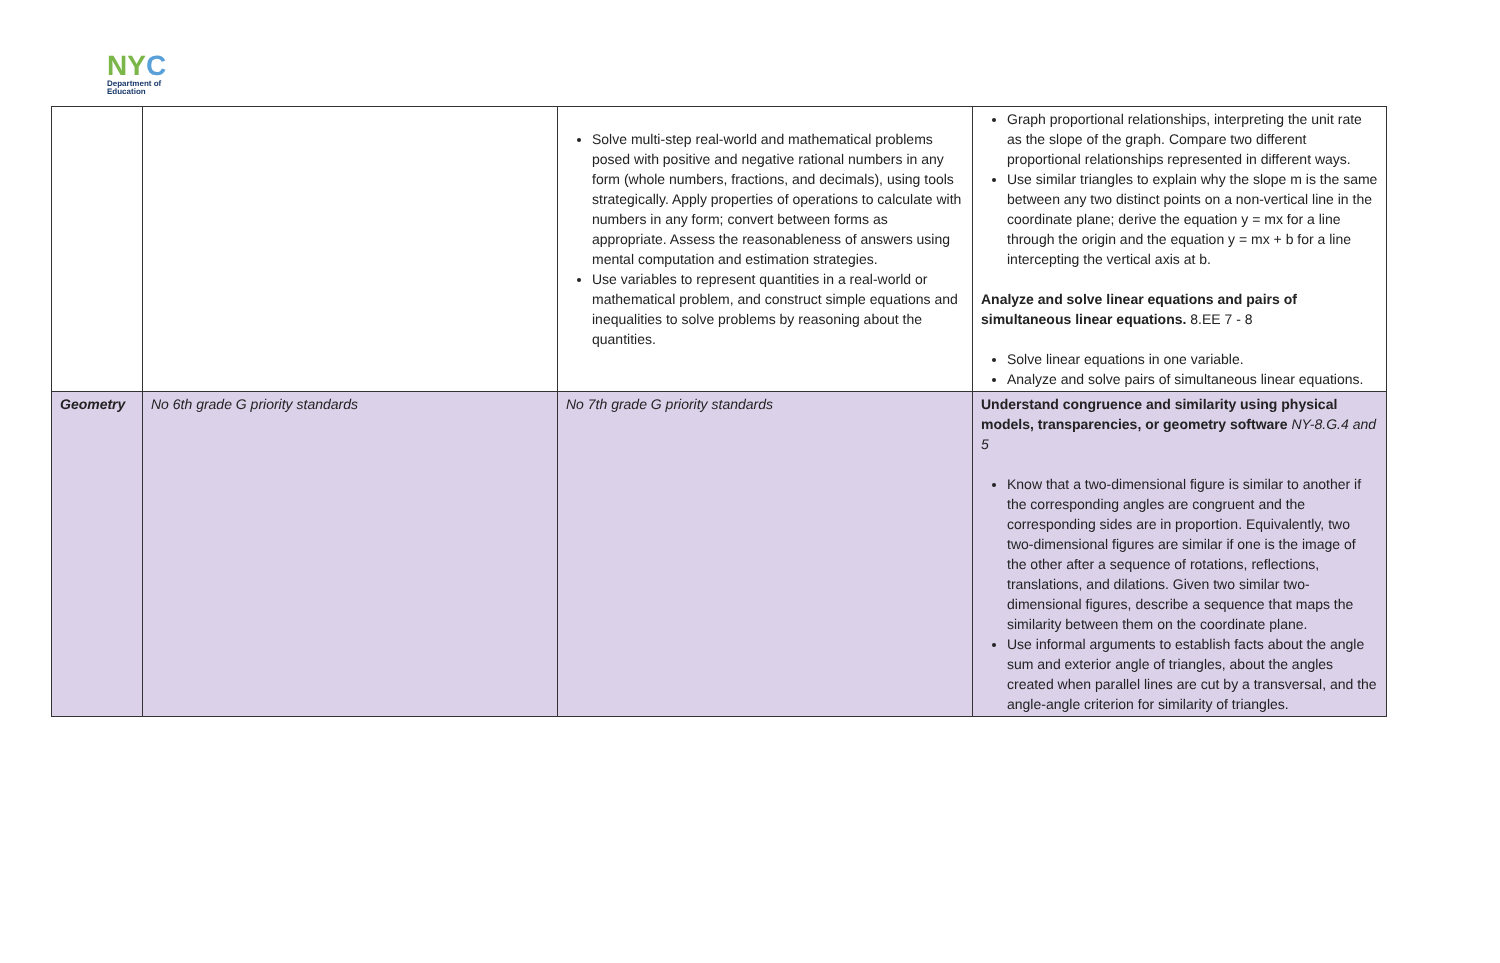NYC
Department of
Education
| | | Solve multi-step real-world and mathematical problems posed with positive and negative rational numbers in any form (whole numbers, fractions, and decimals), using tools strategically. Apply properties of operations to calculate with numbers in any form; convert between forms as appropriate. Assess the reasonableness of answers using mental computation and estimation strategies. Use variables to represent quantities in a real-world or mathematical problem, and construct simple equations and inequalities to solve problems by reasoning about the quantities. | Graph proportional relationships, interpreting the unit rate as the slope of the graph. Compare two different proportional relationships represented in different ways. Use similar triangles to explain why the slope m is the same between any two distinct points on a non-vertical line in the coordinate plane; derive the equation y = mx for a line through the origin and the equation y = mx + b for a line intercepting the vertical axis at b. Analyze and solve linear equations and pairs of simultaneous linear equations. 8.EE 7 - 8 Solve linear equations in one variable. Analyze and solve pairs of simultaneous linear equations. |
| Geometry | No 6th grade G priority standards | No 7th grade G priority standards | Understand congruence and similarity using physical models, transparencies, or geometry software NY-8.G.4 and 5 Know that a two-dimensional figure is similar to another if the corresponding angles are congruent and the corresponding sides are in proportion. Equivalently, two two-dimensional figures are similar if one is the image of the other after a sequence of rotations, reflections, translations, and dilations. Given two similar two-dimensional figures, describe a sequence that maps the similarity between them on the coordinate plane. Use informal arguments to establish facts about the angle sum and exterior angle of triangles, about the angles created when parallel lines are cut by a transversal, and the angle-angle criterion for similarity of triangles. |